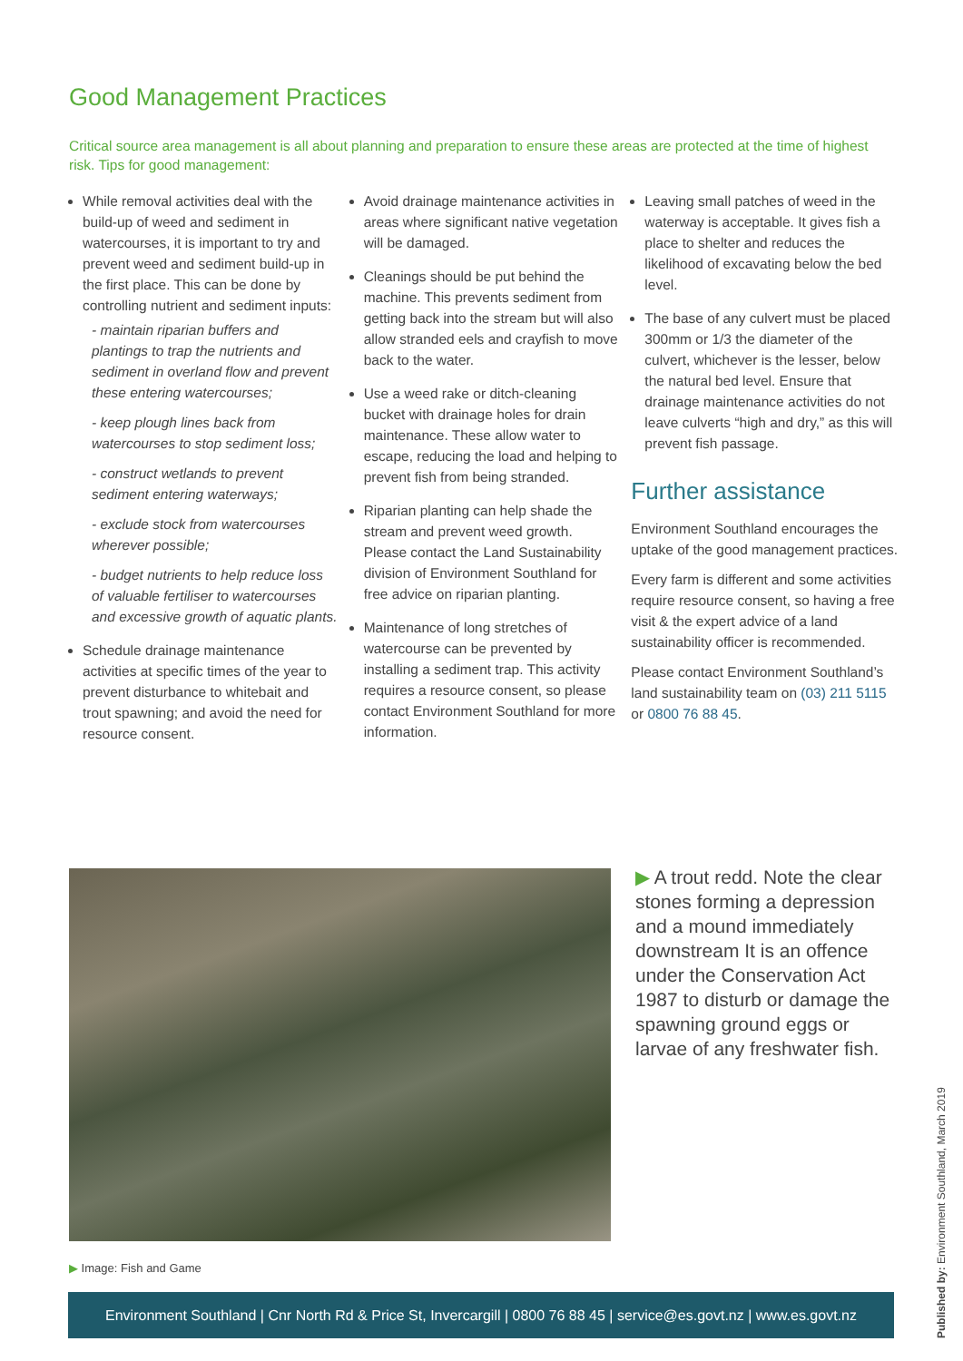Good Management Practices
Critical source area management is all about planning and preparation to ensure these areas are protected at the time of highest risk. Tips for good management:
While removal activities deal with the build-up of weed and sediment in watercourses, it is important to try and prevent weed and sediment build-up in the first place. This can be done by controlling nutrient and sediment inputs:
- maintain riparian buffers and plantings to trap the nutrients and sediment in overland flow and prevent these entering watercourses;
- keep plough lines back from watercourses to stop sediment loss;
- construct wetlands to prevent sediment entering waterways;
- exclude stock from watercourses wherever possible;
- budget nutrients to help reduce loss of valuable fertiliser to watercourses and excessive growth of aquatic plants.
Schedule drainage maintenance activities at specific times of the year to prevent disturbance to whitebait and trout spawning; and avoid the need for resource consent.
Avoid drainage maintenance activities in areas where significant native vegetation will be damaged.
Cleanings should be put behind the machine. This prevents sediment from getting back into the stream but will also allow stranded eels and crayfish to move back to the water.
Use a weed rake or ditch-cleaning bucket with drainage holes for drain maintenance. These allow water to escape, reducing the load and helping to prevent fish from being stranded.
Riparian planting can help shade the stream and prevent weed growth. Please contact the Land Sustainability division of Environment Southland for free advice on riparian planting.
Maintenance of long stretches of watercourse can be prevented by installing a sediment trap. This activity requires a resource consent, so please contact Environment Southland for more information.
Leaving small patches of weed in the waterway is acceptable. It gives fish a place to shelter and reduces the likelihood of excavating below the bed level.
The base of any culvert must be placed 300mm or 1/3 the diameter of the culvert, whichever is the lesser, below the natural bed level. Ensure that drainage maintenance activities do not leave culverts “high and dry,” as this will prevent fish passage.
Further assistance
Environment Southland encourages the uptake of the good management practices.
Every farm is different and some activities require resource consent, so having a free visit & the expert advice of a land sustainability officer is recommended.
Please contact Environment Southland’s land sustainability team on (03) 211 5115 or 0800 76 88 45.
▶ A trout redd. Note the clear stones forming a depression and a mound immediately downstream It is an offence under the Conservation Act 1987 to disturb or damage the spawning ground eggs or larvae of any freshwater fish.
▶ Image: Fish and Game
Environment Southland | Cnr North Rd & Price St, Invercargill | 0800 76 88 45 | service@es.govt.nz | www.es.govt.nz
Published by: Environment Southland, March 2019